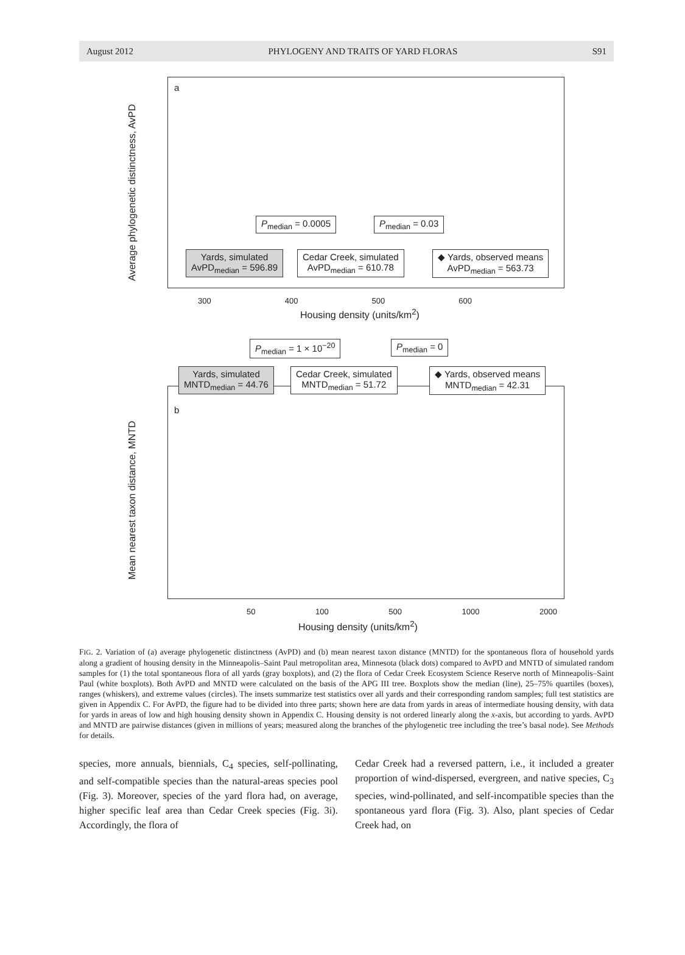August 2012 PHYLOGENY AND TRAITS OF YARD FLORAS S91
a
Average phylogenetic distinctness, AvPD
P<sub>median</sub> = 0.0005 P<sub>median</sub> = 0.03
Yards, simulated
AvPD<sub>median</sub> = 596.89
Cedar Creek, simulated
AvPD<sub>median</sub> = 610.78
◆ Yards, observed means
AvPD<sub>median</sub> = 563.73
300 400 500 600
Housing density (units/km<sup>2</sup>)
P<sub>median</sub> = 1 × 10<sup>−20</sup> P<sub>median</sub> = 0
b
Yards, simulated
MNTD<sub>median</sub> = 44.76
Cedar Creek, simulated
MNTD<sub>median</sub> = 51.72
◆ Yards, observed means
MNTD<sub>median</sub> = 42.31
Mean nearest taxon distance, MNTD
50 100 500 1000 2000
Housing density (units/km<sup>2</sup>)
FIG. 2. Variation of (a) average phylogenetic distinctness (AvPD) and (b) mean nearest taxon distance (MNTD) for the spontaneous flora of household yards along a gradient of housing density in the Minneapolis–Saint Paul metropolitan area, Minnesota (black dots) compared to AvPD and MNTD of simulated random samples for (1) the total spontaneous flora of all yards (gray boxplots), and (2) the flora of Cedar Creek Ecosystem Science Reserve north of Minneapolis–Saint Paul (white boxplots). Both AvPD and MNTD were calculated on the basis of the APG III tree. Boxplots show the median (line), 25–75% quartiles (boxes), ranges (whiskers), and extreme values (circles). The insets summarize test statistics over all yards and their corresponding random samples; full test statistics are given in Appendix C. For AvPD, the figure had to be divided into three parts; shown here are data from yards in areas of intermediate housing density, with data for yards in areas of low and high housing density shown in Appendix C. Housing density is not ordered linearly along the x-axis, but according to yards. AvPD and MNTD are pairwise distances (given in millions of years; measured along the branches of the phylogenetic tree including the tree’s basal node). See Methods for details.
species, more annuals, biennials, C<sub>4</sub> species, self-pollinating, and self-compatible species than the natural-areas species pool (Fig. 3). Moreover, species of the yard flora had, on average, higher specific leaf area than Cedar Creek species (Fig. 3i). Accordingly, the flora of
Cedar Creek had a reversed pattern, i.e., it included a greater proportion of wind-dispersed, evergreen, and native species, C<sub>3</sub> species, wind-pollinated, and self-incompatible species than the spontaneous yard flora (Fig. 3). Also, plant species of Cedar Creek had, on